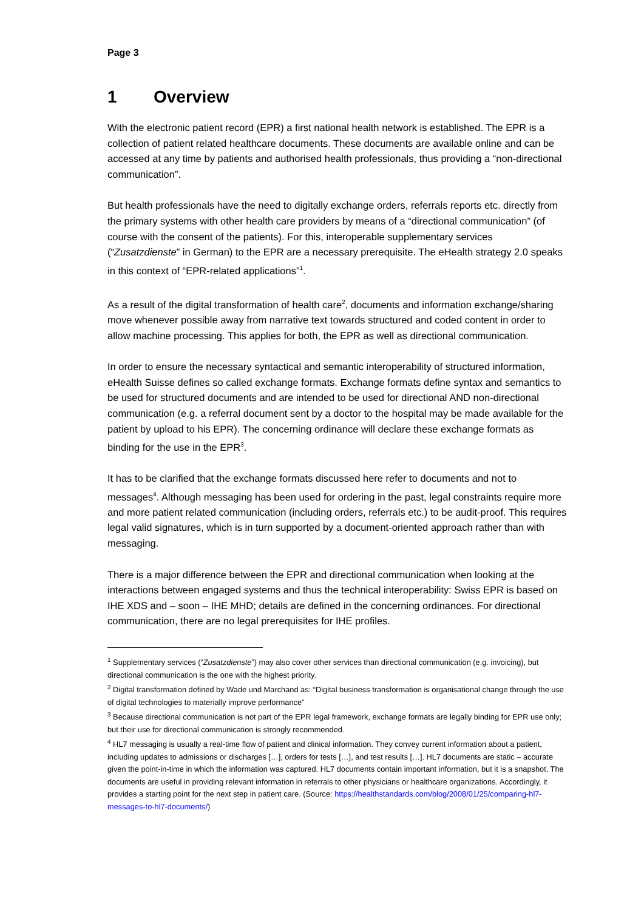Page 3
1 Overview
With the electronic patient record (EPR) a first national health network is established. The EPR is a collection of patient related healthcare documents. These documents are available online and can be accessed at any time by patients and authorised health professionals, thus providing a “non-directional communication”.
But health professionals have the need to digitally exchange orders, referrals reports etc. directly from the primary systems with other health care providers by means of a “directional communication” (of course with the consent of the patients). For this, interoperable supplementary services (“Zusatzdienste” in German) to the EPR are a necessary prerequisite. The eHealth strategy 2.0 speaks in this context of “EPR-related applications”<sup>1</sup>.
As a result of the digital transformation of health care<sup>2</sup>, documents and information exchange/sharing move whenever possible away from narrative text towards structured and coded content in order to allow machine processing. This applies for both, the EPR as well as directional communication.
In order to ensure the necessary syntactical and semantic interoperability of structured information, eHealth Suisse defines so called exchange formats. Exchange formats define syntax and semantics to be used for structured documents and are intended to be used for directional AND non-directional communication (e.g. a referral document sent by a doctor to the hospital may be made available for the patient by upload to his EPR). The concerning ordinance will declare these exchange formats as binding for the use in the EPR<sup>3</sup>.
It has to be clarified that the exchange formats discussed here refer to documents and not to messages<sup>4</sup>. Although messaging has been used for ordering in the past, legal constraints require more and more patient related communication (including orders, referrals etc.) to be audit-proof. This requires legal valid signatures, which is in turn supported by a document-oriented approach rather than with messaging.
There is a major difference between the EPR and directional communication when looking at the interactions between engaged systems and thus the technical interoperability: Swiss EPR is based on IHE XDS and – soon – IHE MHD; details are defined in the concerning ordinances. For directional communication, there are no legal prerequisites for IHE profiles.
<sup>1</sup> Supplementary services (“Zusatzdienste”) may also cover other services than directional communication (e.g. invoicing), but directional communication is the one with the highest priority.
<sup>2</sup> Digital transformation defined by Wade und Marchand as: “Digital business transformation is organisational change through the use of digital technologies to materially improve performance”
<sup>3</sup> Because directional communication is not part of the EPR legal framework, exchange formats are legally binding for EPR use only; but their use for directional communication is strongly recommended.
<sup>4</sup> HL7 messaging is usually a real-time flow of patient and clinical information. They convey current information about a patient, including updates to admissions or discharges […], orders for tests […], and test results […]. HL7 documents are static – accurate given the point-in-time in which the information was captured. HL7 documents contain important information, but it is a snapshot. The documents are useful in providing relevant information in referrals to other physicians or healthcare organizations. Accordingly, it provides a starting point for the next step in patient care. (Source: https://healthstandards.com/blog/2008/01/25/comparing-hl7-messages-to-hl7-documents/)